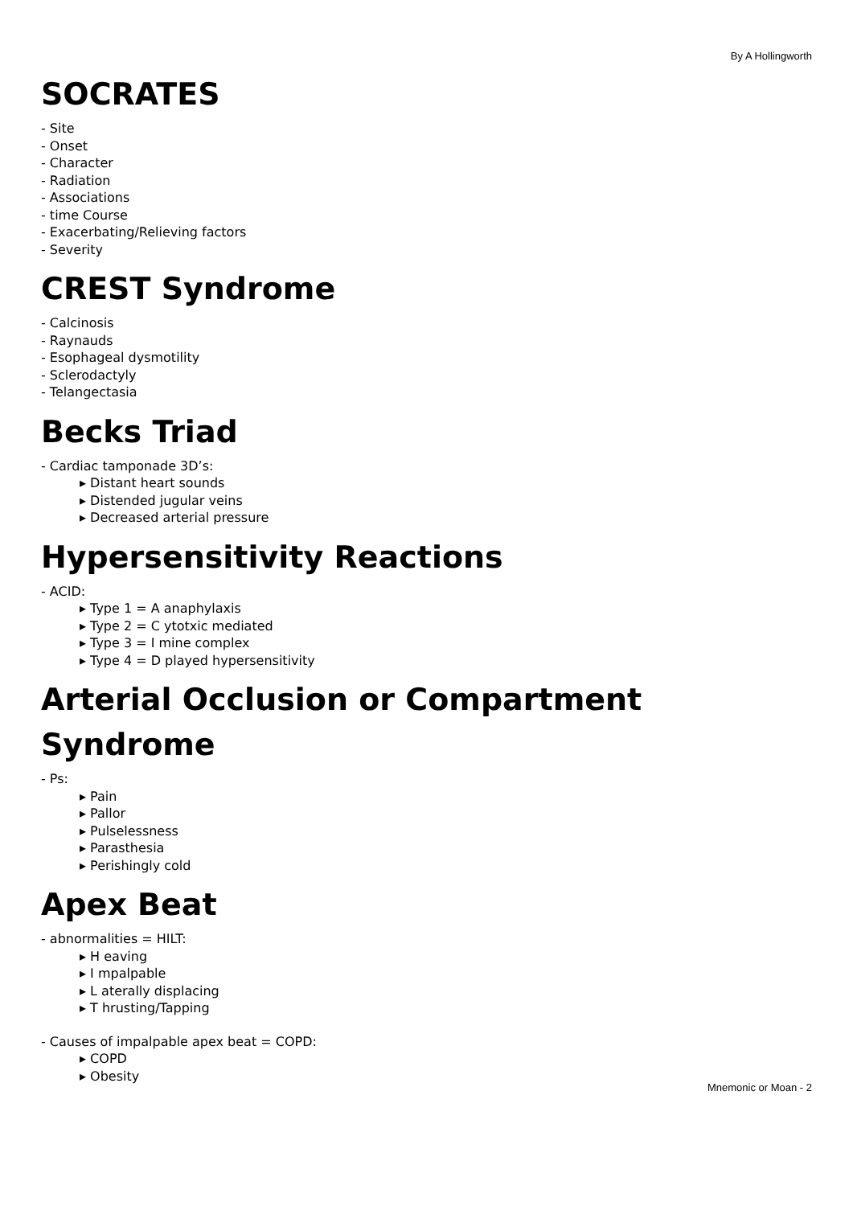By A Hollingworth
SOCRATES
- Site
- Onset
- Character
- Radiation
- Associations
- time Course
- Exacerbating/Relieving factors
- Severity
CREST Syndrome
- Calcinosis
- Raynauds
- Esophageal dysmotility
- Sclerodactyly
- Telangectasia
Becks Triad
- Cardiac tamponade 3D’s:
▸ Distant heart sounds
▸ Distended jugular veins
▸ Decreased arterial pressure
Hypersensitivity Reactions
- ACID:
▸ Type 1 = A anaphylaxis
▸ Type 2 = C ytotxic mediated
▸ Type 3 = I mine complex
▸ Type 4 = D played hypersensitivity
Arterial Occlusion or Compartment Syndrome
- Ps:
▸ Pain
▸ Pallor
▸ Pulselessness
▸ Parasthesia
▸ Perishingly cold
Apex Beat
- abnormalities = HILT:
▸ H eaving
▸ I mpalpable
▸ L aterally displacing
▸ T hrusting/Tapping
- Causes of impalpable apex beat = COPD:
▸ COPD
▸ Obesity
Mnemonic or Moan - 2